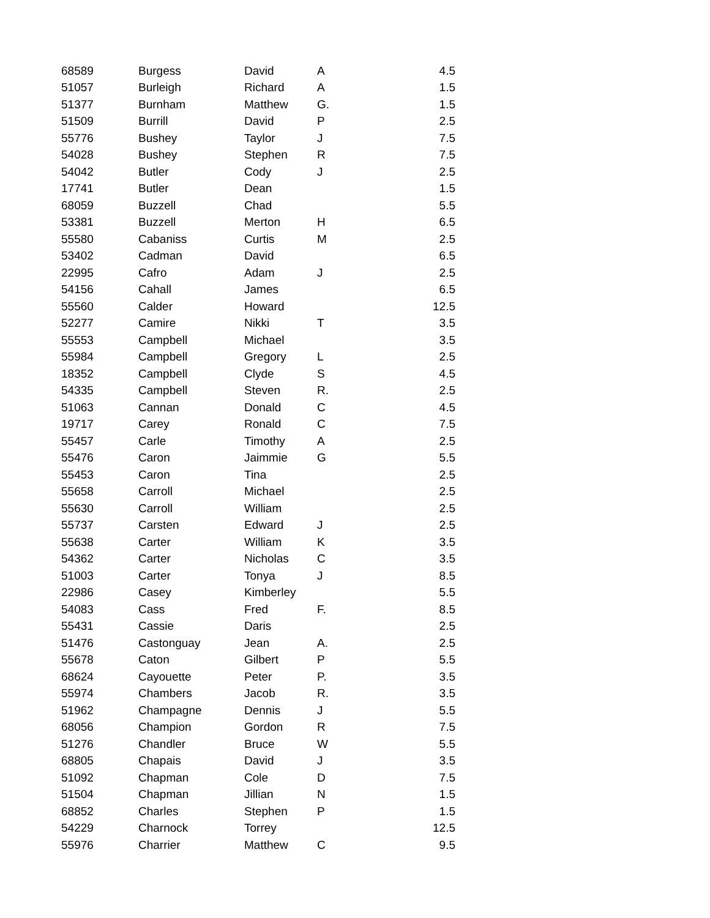| 68589 | Burgess | David | A | 4.5 |
| 51057 | Burleigh | Richard | A | 1.5 |
| 51377 | Burnham | Matthew | G. | 1.5 |
| 51509 | Burrill | David | P | 2.5 |
| 55776 | Bushey | Taylor | J | 7.5 |
| 54028 | Bushey | Stephen | R | 7.5 |
| 54042 | Butler | Cody | J | 2.5 |
| 17741 | Butler | Dean | | 1.5 |
| 68059 | Buzzell | Chad | | 5.5 |
| 53381 | Buzzell | Merton | H | 6.5 |
| 55580 | Cabaniss | Curtis | M | 2.5 |
| 53402 | Cadman | David | | 6.5 |
| 22995 | Cafro | Adam | J | 2.5 |
| 54156 | Cahall | James | | 6.5 |
| 55560 | Calder | Howard | | 12.5 |
| 52277 | Camire | Nikki | T | 3.5 |
| 55553 | Campbell | Michael | | 3.5 |
| 55984 | Campbell | Gregory | L | 2.5 |
| 18352 | Campbell | Clyde | S | 4.5 |
| 54335 | Campbell | Steven | R. | 2.5 |
| 51063 | Cannan | Donald | C | 4.5 |
| 19717 | Carey | Ronald | C | 7.5 |
| 55457 | Carle | Timothy | A | 2.5 |
| 55476 | Caron | Jaimmie | G | 5.5 |
| 55453 | Caron | Tina | | 2.5 |
| 55658 | Carroll | Michael | | 2.5 |
| 55630 | Carroll | William | | 2.5 |
| 55737 | Carsten | Edward | J | 2.5 |
| 55638 | Carter | William | K | 3.5 |
| 54362 | Carter | Nicholas | C | 3.5 |
| 51003 | Carter | Tonya | J | 8.5 |
| 22986 | Casey | Kimberley | | 5.5 |
| 54083 | Cass | Fred | F. | 8.5 |
| 55431 | Cassie | Daris | | 2.5 |
| 51476 | Castonguay | Jean | A. | 2.5 |
| 55678 | Caton | Gilbert | P | 5.5 |
| 68624 | Cayouette | Peter | P. | 3.5 |
| 55974 | Chambers | Jacob | R. | 3.5 |
| 51962 | Champagne | Dennis | J | 5.5 |
| 68056 | Champion | Gordon | R | 7.5 |
| 51276 | Chandler | Bruce | W | 5.5 |
| 68805 | Chapais | David | J | 3.5 |
| 51092 | Chapman | Cole | D | 7.5 |
| 51504 | Chapman | Jillian | N | 1.5 |
| 68852 | Charles | Stephen | P | 1.5 |
| 54229 | Charnock | Torrey | | 12.5 |
| 55976 | Charrier | Matthew | C | 9.5 |